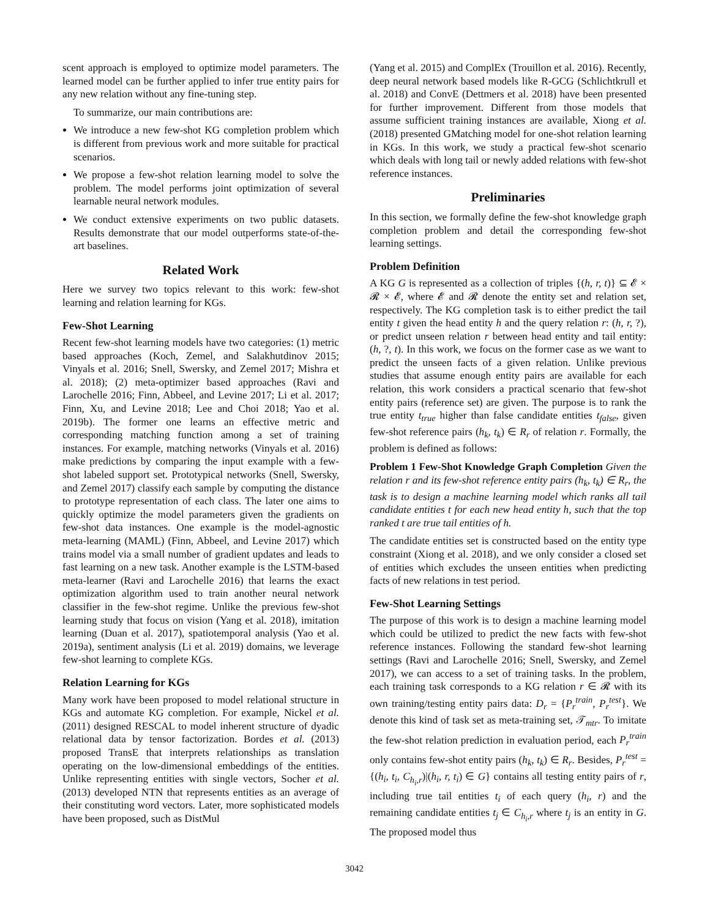scent approach is employed to optimize model parameters. The learned model can be further applied to infer true entity pairs for any new relation without any fine-tuning step.
To summarize, our main contributions are:
We introduce a new few-shot KG completion problem which is different from previous work and more suitable for practical scenarios.
We propose a few-shot relation learning model to solve the problem. The model performs joint optimization of several learnable neural network modules.
We conduct extensive experiments on two public datasets. Results demonstrate that our model outperforms state-of-the-art baselines.
Related Work
Here we survey two topics relevant to this work: few-shot learning and relation learning for KGs.
Few-Shot Learning
Recent few-shot learning models have two categories: (1) metric based approaches (Koch, Zemel, and Salakhutdinov 2015; Vinyals et al. 2016; Snell, Swersky, and Zemel 2017; Mishra et al. 2018); (2) meta-optimizer based approaches (Ravi and Larochelle 2016; Finn, Abbeel, and Levine 2017; Li et al. 2017; Finn, Xu, and Levine 2018; Lee and Choi 2018; Yao et al. 2019b). The former one learns an effective metric and corresponding matching function among a set of training instances. For example, matching networks (Vinyals et al. 2016) make predictions by comparing the input example with a few-shot labeled support set. Prototypical networks (Snell, Swersky, and Zemel 2017) classify each sample by computing the distance to prototype representation of each class. The later one aims to quickly optimize the model parameters given the gradients on few-shot data instances. One example is the model-agnostic meta-learning (MAML) (Finn, Abbeel, and Levine 2017) which trains model via a small number of gradient updates and leads to fast learning on a new task. Another example is the LSTM-based meta-learner (Ravi and Larochelle 2016) that learns the exact optimization algorithm used to train another neural network classifier in the few-shot regime. Unlike the previous few-shot learning study that focus on vision (Yang et al. 2018), imitation learning (Duan et al. 2017), spatiotemporal analysis (Yao et al. 2019a), sentiment analysis (Li et al. 2019) domains, we leverage few-shot learning to complete KGs.
Relation Learning for KGs
Many work have been proposed to model relational structure in KGs and automate KG completion. For example, Nickel et al. (2011) designed RESCAL to model inherent structure of dyadic relational data by tensor factorization. Bordes et al. (2013) proposed TransE that interprets relationships as translation operating on the low-dimensional embeddings of the entities. Unlike representing entities with single vectors, Socher et al. (2013) developed NTN that represents entities as an average of their constituting word vectors. Later, more sophisticated models have been proposed, such as DistMul
(Yang et al. 2015) and ComplEx (Trouillon et al. 2016). Recently, deep neural network based models like R-GCG (Schlichtkrull et al. 2018) and ConvE (Dettmers et al. 2018) have been presented for further improvement. Different from those models that assume sufficient training instances are available, Xiong et al. (2018) presented GMatching model for one-shot relation learning in KGs. In this work, we study a practical few-shot scenario which deals with long tail or newly added relations with few-shot reference instances.
Preliminaries
In this section, we formally define the few-shot knowledge graph completion problem and detail the corresponding few-shot learning settings.
Problem Definition
A KG G is represented as a collection of triples {(h, r, t)} ⊆ 𝓔 × 𝓡 × 𝓔, where 𝓔 and 𝓡 denote the entity set and relation set, respectively. The KG completion task is to either predict the tail entity t given the head entity h and the query relation r: (h, r, ?), or predict unseen relation r between head entity and tail entity: (h, ?, t). In this work, we focus on the former case as we want to predict the unseen facts of a given relation. Unlike previous studies that assume enough entity pairs are available for each relation, this work considers a practical scenario that few-shot entity pairs (reference set) are given. The purpose is to rank the true entity t<sub>true</sub> higher than false candidate entities t<sub>false</sub>, given few-shot reference pairs (h<sub>k</sub>, t<sub>k</sub>) ∈ R<sub>r</sub> of relation r. Formally, the problem is defined as follows:
Problem 1 Few-Shot Knowledge Graph Completion Given the relation r and its few-shot reference entity pairs (h<sub>k</sub>, t<sub>k</sub>) ∈ R<sub>r</sub>, the task is to design a machine learning model which ranks all tail candidate entities t for each new head entity h, such that the top ranked t are true tail entities of h.
The candidate entities set is constructed based on the entity type constraint (Xiong et al. 2018), and we only consider a closed set of entities which excludes the unseen entities when predicting facts of new relations in test period.
Few-Shot Learning Settings
The purpose of this work is to design a machine learning model which could be utilized to predict the new facts with few-shot reference instances. Following the standard few-shot learning settings (Ravi and Larochelle 2016; Snell, Swersky, and Zemel 2017), we can access to a set of training tasks. In the problem, each training task corresponds to a KG relation r ∈ 𝓡 with its own training/testing entity pairs data: D<sub>r</sub> = {P<sub>r</sub><sup>train</sup>, P<sub>r</sub><sup>test</sup>}. We denote this kind of task set as meta-training set, 𝒯<sub>mtr</sub>. To imitate the few-shot relation prediction in evaluation period, each P<sub>r</sub><sup>train</sup> only contains few-shot entity pairs (h<sub>k</sub>, t<sub>k</sub>) ∈ R<sub>r</sub>. Besides, P<sub>r</sub><sup>test</sup> = {(h<sub>i</sub>, t<sub>i</sub>, C<sub>h<sub>i</sub>,r</sub>)|(h<sub>i</sub>, r, t<sub>i</sub>) ∈ G} contains all testing entity pairs of r, including true tail entities t<sub>i</sub> of each query (h<sub>i</sub>, r) and the remaining candidate entities t<sub>j</sub> ∈ C<sub>h<sub>i</sub>,r</sub> where t<sub>j</sub> is an entity in G. The proposed model thus
3042